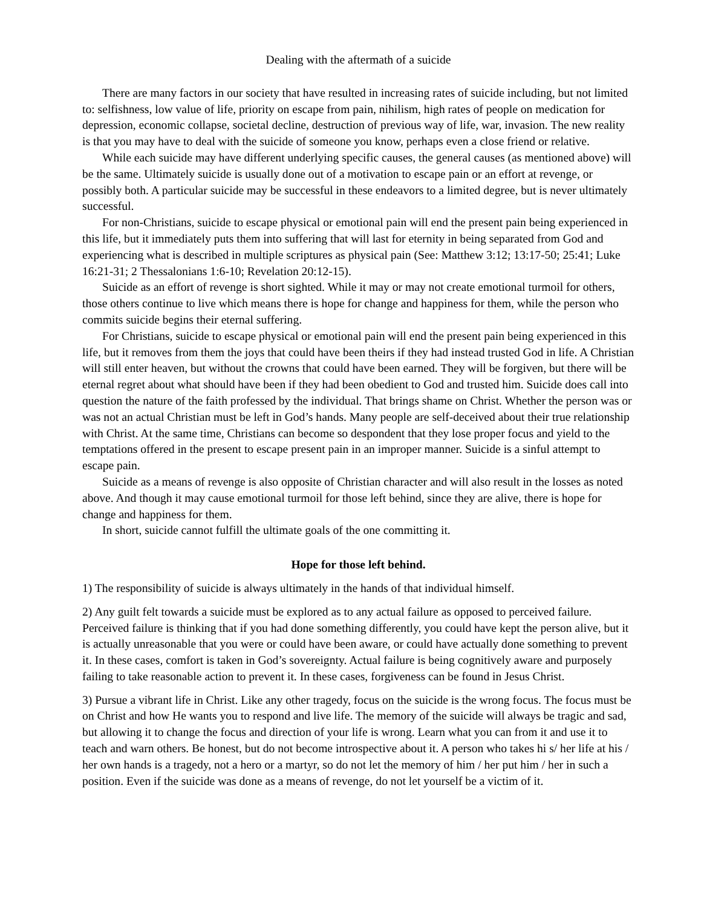Dealing with the aftermath of a suicide
There are many factors in our society that have resulted in increasing rates of suicide including, but not limited to: selfishness, low value of life, priority on escape from pain, nihilism, high rates of people on medication for depression, economic collapse, societal decline, destruction of previous way of life, war, invasion. The new reality is that you may have to deal with the suicide of someone you know, perhaps even a close friend or relative.
While each suicide may have different underlying specific causes, the general causes (as mentioned above) will be the same. Ultimately suicide is usually done out of a motivation to escape pain or an effort at revenge, or possibly both. A particular suicide may be successful in these endeavors to a limited degree, but is never ultimately successful.
For non-Christians, suicide to escape physical or emotional pain will end the present pain being experienced in this life, but it immediately puts them into suffering that will last for eternity in being separated from God and experiencing what is described in multiple scriptures as physical pain (See: Matthew 3:12; 13:17-50; 25:41; Luke 16:21-31; 2 Thessalonians 1:6-10; Revelation 20:12-15).
Suicide as an effort of revenge is short sighted. While it may or may not create emotional turmoil for others, those others continue to live which means there is hope for change and happiness for them, while the person who commits suicide begins their eternal suffering.
For Christians, suicide to escape physical or emotional pain will end the present pain being experienced in this life, but it removes from them the joys that could have been theirs if they had instead trusted God in life. A Christian will still enter heaven, but without the crowns that could have been earned. They will be forgiven, but there will be eternal regret about what should have been if they had been obedient to God and trusted him. Suicide does call into question the nature of the faith professed by the individual. That brings shame on Christ. Whether the person was or was not an actual Christian must be left in God’s hands. Many people are self-deceived about their true relationship with Christ. At the same time, Christians can become so despondent that they lose proper focus and yield to the temptations offered in the present to escape present pain in an improper manner. Suicide is a sinful attempt to escape pain.
Suicide as a means of revenge is also opposite of Christian character and will also result in the losses as noted above. And though it may cause emotional turmoil for those left behind, since they are alive, there is hope for change and happiness for them.
In short, suicide cannot fulfill the ultimate goals of the one committing it.
Hope for those left behind.
1) The responsibility of suicide is always ultimately in the hands of that individual himself.
2) Any guilt felt towards a suicide must be explored as to any actual failure as opposed to perceived failure. Perceived failure is thinking that if you had done something differently, you could have kept the person alive, but it is actually unreasonable that you were or could have been aware, or could have actually done something to prevent it. In these cases, comfort is taken in God’s sovereignty. Actual failure is being cognitively aware and purposely failing to take reasonable action to prevent it. In these cases, forgiveness can be found in Jesus Christ.
3) Pursue a vibrant life in Christ. Like any other tragedy, focus on the suicide is the wrong focus. The focus must be on Christ and how He wants you to respond and live life. The memory of the suicide will always be tragic and sad, but allowing it to change the focus and direction of your life is wrong. Learn what you can from it and use it to teach and warn others. Be honest, but do not become introspective about it. A person who takes hi s/ her life at his / her own hands is a tragedy, not a hero or a martyr, so do not let the memory of him / her put him / her in such a position. Even if the suicide was done as a means of revenge, do not let yourself be a victim of it.